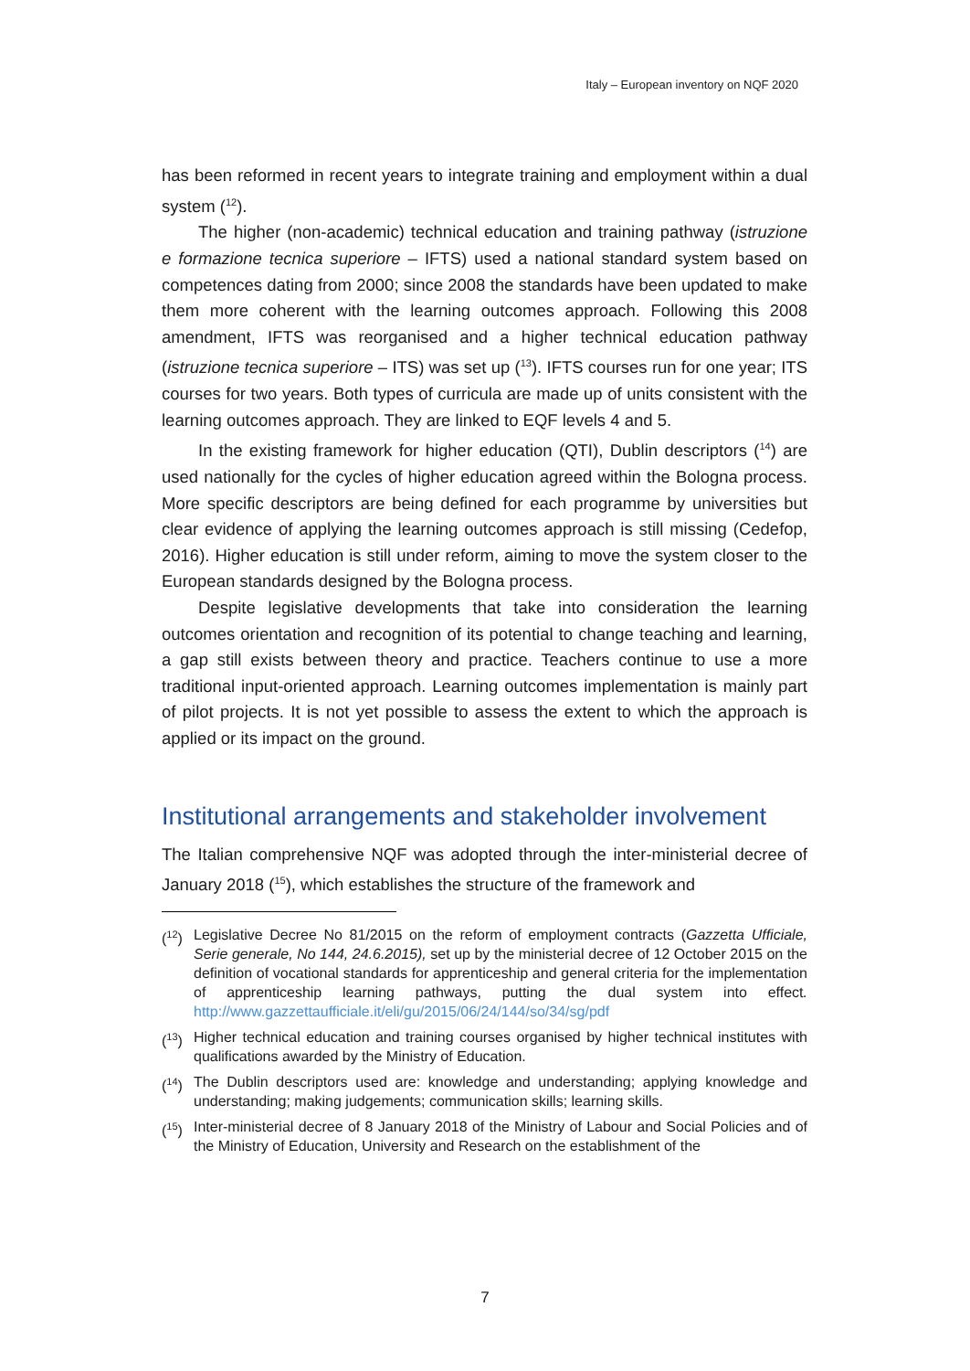Italy – European inventory on NQF 2020
has been reformed in recent years to integrate training and employment within a dual system (<sup>12</sup>).
The higher (non-academic) technical education and training pathway (istruzione e formazione tecnica superiore – IFTS) used a national standard system based on competences dating from 2000; since 2008 the standards have been updated to make them more coherent with the learning outcomes approach. Following this 2008 amendment, IFTS was reorganised and a higher technical education pathway (istruzione tecnica superiore – ITS) was set up (<sup>13</sup>). IFTS courses run for one year; ITS courses for two years. Both types of curricula are made up of units consistent with the learning outcomes approach. They are linked to EQF levels 4 and 5.
In the existing framework for higher education (QTI), Dublin descriptors (<sup>14</sup>) are used nationally for the cycles of higher education agreed within the Bologna process. More specific descriptors are being defined for each programme by universities but clear evidence of applying the learning outcomes approach is still missing (Cedefop, 2016). Higher education is still under reform, aiming to move the system closer to the European standards designed by the Bologna process.
Despite legislative developments that take into consideration the learning outcomes orientation and recognition of its potential to change teaching and learning, a gap still exists between theory and practice. Teachers continue to use a more traditional input-oriented approach. Learning outcomes implementation is mainly part of pilot projects. It is not yet possible to assess the extent to which the approach is applied or its impact on the ground.
Institutional arrangements and stakeholder involvement
The Italian comprehensive NQF was adopted through the inter-ministerial decree of January 2018 (<sup>15</sup>), which establishes the structure of the framework and
(<sup>12</sup>) Legislative Decree No 81/2015 on the reform of employment contracts (Gazzetta Ufficiale, Serie generale, No 144, 24.6.2015), set up by the ministerial decree of 12 October 2015 on the definition of vocational standards for apprenticeship and general criteria for the implementation of apprenticeship learning pathways, putting the dual system into effect. http://www.gazzettaufficiale.it/eli/gu/2015/06/24/144/so/34/sg/pdf
(<sup>13</sup>) Higher technical education and training courses organised by higher technical institutes with qualifications awarded by the Ministry of Education.
(<sup>14</sup>) The Dublin descriptors used are: knowledge and understanding; applying knowledge and understanding; making judgements; communication skills; learning skills.
(<sup>15</sup>) Inter-ministerial decree of 8 January 2018 of the Ministry of Labour and Social Policies and of the Ministry of Education, University and Research on the establishment of the
7